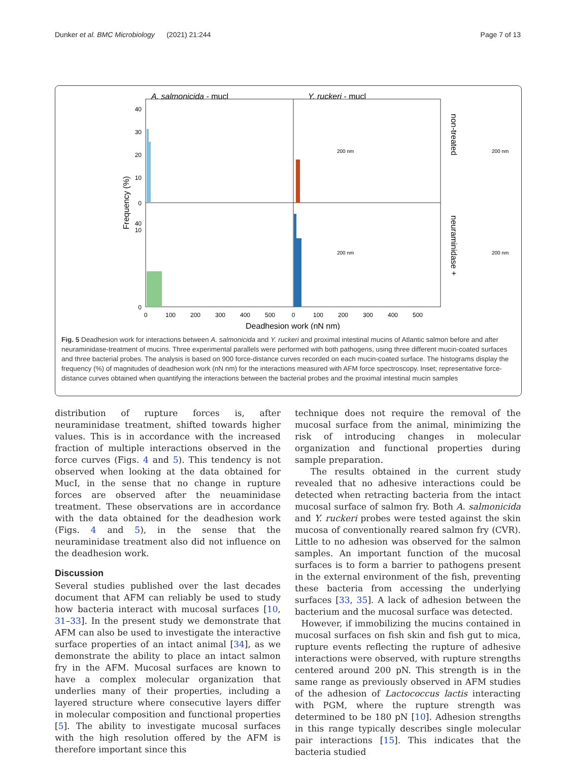Dunker et al. BMC Microbiology (2021) 21:244 Page 7 of 13
A. salmonicida - mucl
Y. ruckeri - mucl
40
30
20
10
0
40
10
0
Frequency (%)
200 nm
200 nm
200 nm
200 nm
non-treated
neuraminidase +
0
100
200
300
400
500
0
100
200
300
400
500
Deadhesion work (nN nm)
Fig. 5 Deadhesion work for interactions between A. salmonicida and Y. ruckeri and proximal intestinal mucins of Atlantic salmon before and after neuraminidase-treatment of mucins. Three experimental parallels were performed with both pathogens, using three different mucin-coated surfaces and three bacterial probes. The analysis is based on 900 force-distance curves recorded on each mucin-coated surface. The histograms display the frequency (%) of magnitudes of deadhesion work (nN nm) for the interactions measured with AFM force spectroscopy. Inset; representative force-distance curves obtained when quantifying the interactions between the bacterial probes and the proximal intestinal mucin samples
distribution of rupture forces is, after neuraminidase treatment, shifted towards higher values. This is in accordance with the increased fraction of multiple interactions observed in the force curves (Figs. 4 and 5). This tendency is not observed when looking at the data obtained for MucI, in the sense that no change in rupture forces are observed after the neuaminidase treatment. These observations are in accordance with the data obtained for the deadhesion work (Figs. 4 and 5), in the sense that the neuraminidase treatment also did not influence on the deadhesion work.
Discussion
Several studies published over the last decades document that AFM can reliably be used to study how bacteria interact with mucosal surfaces [10, 31–33]. In the present study we demonstrate that AFM can also be used to investigate the interactive surface properties of an intact animal [34], as we demonstrate the ability to place an intact salmon fry in the AFM. Mucosal surfaces are known to have a complex molecular organization that underlies many of their properties, including a layered structure where consecutive layers differ in molecular composition and functional properties [5]. The ability to investigate mucosal surfaces with the high resolution offered by the AFM is therefore important since this
technique does not require the removal of the mucosal surface from the animal, minimizing the risk of introducing changes in molecular organization and functional properties during sample preparation.
The results obtained in the current study revealed that no adhesive interactions could be detected when retracting bacteria from the intact mucosal surface of salmon fry. Both A. salmonicida and Y. ruckeri probes were tested against the skin mucosa of conventionally reared salmon fry (CVR). Little to no adhesion was observed for the salmon samples. An important function of the mucosal surfaces is to form a barrier to pathogens present in the external environment of the fish, preventing these bacteria from accessing the underlying surfaces [33, 35]. A lack of adhesion between the bacterium and the mucosal surface was detected.
However, if immobilizing the mucins contained in mucosal surfaces on fish skin and fish gut to mica, rupture events reflecting the rupture of adhesive interactions were observed, with rupture strengths centered around 200 pN. This strength is in the same range as previously observed in AFM studies of the adhesion of Lactococcus lactis interacting with PGM, where the rupture strength was determined to be 180 pN [10]. Adhesion strengths in this range typically describes single molecular pair interactions [15]. This indicates that the bacteria studied